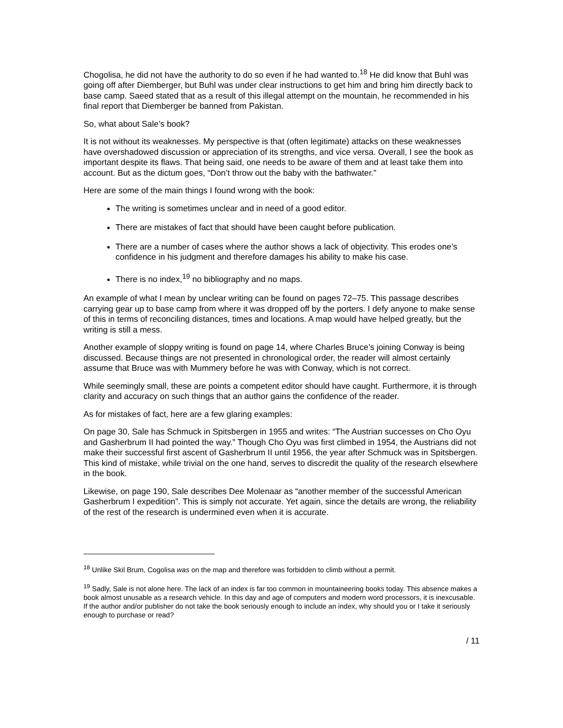Chogolisa, he did not have the authority to do so even if he had wanted to.<sup>18</sup> He did know that Buhl was going off after Diemberger, but Buhl was under clear instructions to get him and bring him directly back to base camp. Saeed stated that as a result of this illegal attempt on the mountain, he recommended in his final report that Diemberger be banned from Pakistan.
So, what about Sale’s book?
It is not without its weaknesses. My perspective is that (often legitimate) attacks on these weaknesses have overshadowed discussion or appreciation of its strengths, and vice versa. Overall, I see the book as important despite its flaws. That being said, one needs to be aware of them and at least take them into account. But as the dictum goes, “Don’t throw out the baby with the bathwater.”
Here are some of the main things I found wrong with the book:
The writing is sometimes unclear and in need of a good editor.
There are mistakes of fact that should have been caught before publication.
There are a number of cases where the author shows a lack of objectivity. This erodes one’s confidence in his judgment and therefore damages his ability to make his case.
There is no index,<sup>19</sup> no bibliography and no maps.
An example of what I mean by unclear writing can be found on pages 72–75. This passage describes carrying gear up to base camp from where it was dropped off by the porters. I defy anyone to make sense of this in terms of reconciling distances, times and locations. A map would have helped greatly, but the writing is still a mess.
Another example of sloppy writing is found on page 14, where Charles Bruce’s joining Conway is being discussed. Because things are not presented in chronological order, the reader will almost certainly assume that Bruce was with Mummery before he was with Conway, which is not correct.
While seemingly small, these are points a competent editor should have caught. Furthermore, it is through clarity and accuracy on such things that an author gains the confidence of the reader.
As for mistakes of fact, here are a few glaring examples:
On page 30, Sale has Schmuck in Spitsbergen in 1955 and writes: “The Austrian successes on Cho Oyu and Gasherbrum II had pointed the way.” Though Cho Oyu was first climbed in 1954, the Austrians did not make their successful first ascent of Gasherbrum II until 1956, the year after Schmuck was in Spitsbergen. This kind of mistake, while trivial on the one hand, serves to discredit the quality of the research elsewhere in the book.
Likewise, on page 190, Sale describes Dee Molenaar as “another member of the successful American Gasherbrum I expedition”. This is simply not accurate. Yet again, since the details are wrong, the reliability of the rest of the research is undermined even when it is accurate.
<sup>18</sup> Unlike Skil Brum, Cogolisa was on the map and therefore was forbidden to climb without a permit.
<sup>19</sup> Sadly, Sale is not alone here. The lack of an index is far too common in mountaineering books today. This absence makes a book almost unusable as a research vehicle. In this day and age of computers and modern word processors, it is inexcusable. If the author and/or publisher do not take the book seriously enough to include an index, why should you or I take it seriously enough to purchase or read?
/ 11